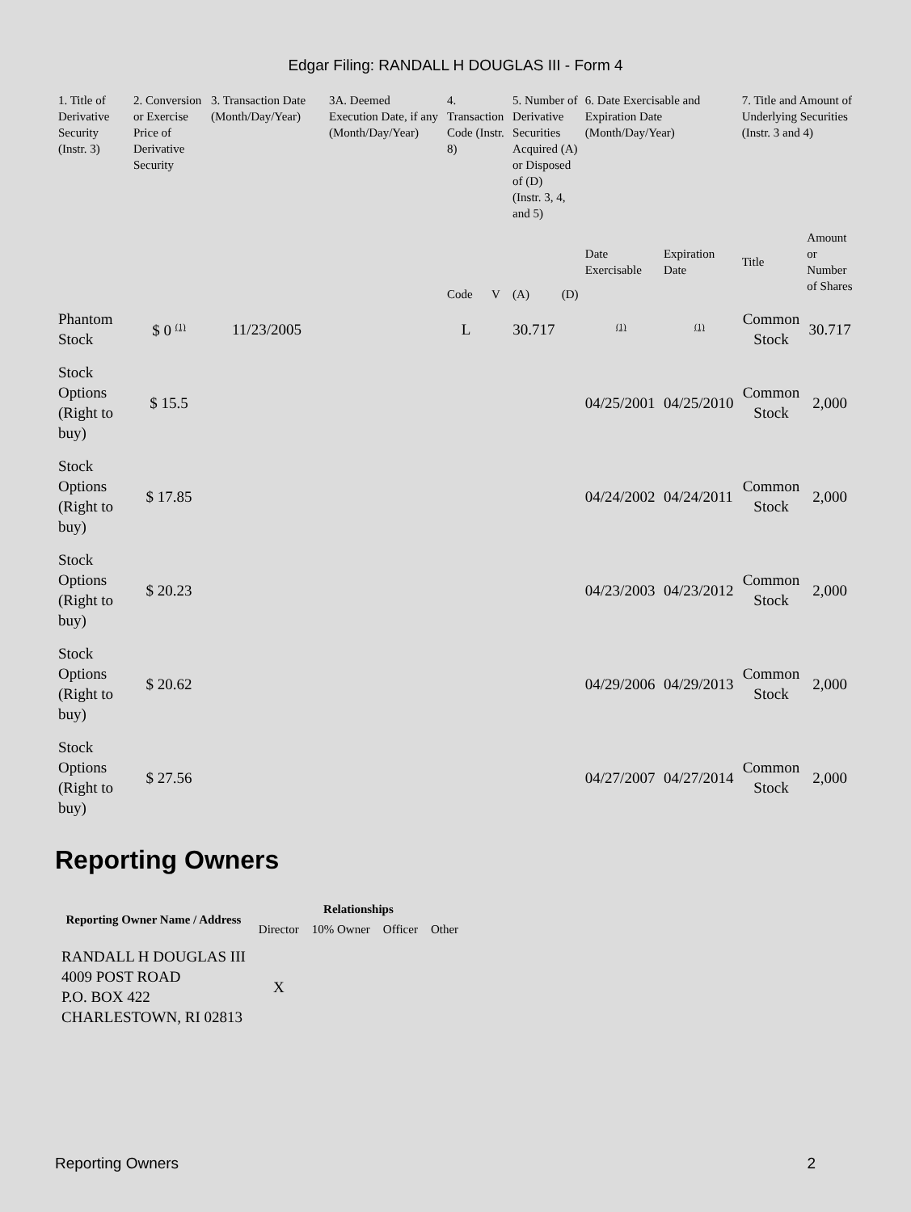Edgar Filing: RANDALL H DOUGLAS III - Form 4
| 1. Title of Derivative Security (Instr. 3) | 2. Conversion or Exercise Price of Derivative Security | 3. Transaction Date (Month/Day/Year) | 3A. Deemed Execution Date, if any (Month/Day/Year) | 4. Transaction Code (Instr. 8) | | 5. Number of Derivative Securities Acquired (A) or Disposed of (D) (Instr. 3, 4, and 5) | | 6. Date Exercisable and Expiration Date (Month/Day/Year) | | 7. Title and Amount of Underlying Securities (Instr. 3 and 4) | |
| --- | --- | --- | --- | --- | --- | --- | --- | --- | --- | --- | --- |
| | | | | Code | V | (A) | (D) | Date Exercisable | Expiration Date | Title | Amount or Number of Shares |
| Phantom Stock | $ 0 <sup>(1)</sup> | 11/23/2005 | | L | | 30.717 | | <sup>(1)</sup> | <sup>(1)</sup> | Common Stock | 30.717 |
| Stock Options (Right to buy) | $ 15.5 | | | | | | | 04/25/2001 | 04/25/2010 | Common Stock | 2,000 |
| Stock Options (Right to buy) | $ 17.85 | | | | | | | 04/24/2002 | 04/24/2011 | Common Stock | 2,000 |
| Stock Options (Right to buy) | $ 20.23 | | | | | | | 04/23/2003 | 04/23/2012 | Common Stock | 2,000 |
| Stock Options (Right to buy) | $ 20.62 | | | | | | | 04/29/2006 | 04/29/2013 | Common Stock | 2,000 |
| Stock Options (Right to buy) | $ 27.56 | | | | | | | 04/27/2007 | 04/27/2014 | Common Stock | 2,000 |
Reporting Owners
| Reporting Owner Name / Address | Relationships | | | |
| --- | --- | --- | --- | --- |
| | Director | 10% Owner | Officer | Other |
| RANDALL H DOUGLAS III 4009 POST ROAD P.O. BOX 422 CHARLESTOWN, RI 02813 | X | | | |
Reporting Owners 2